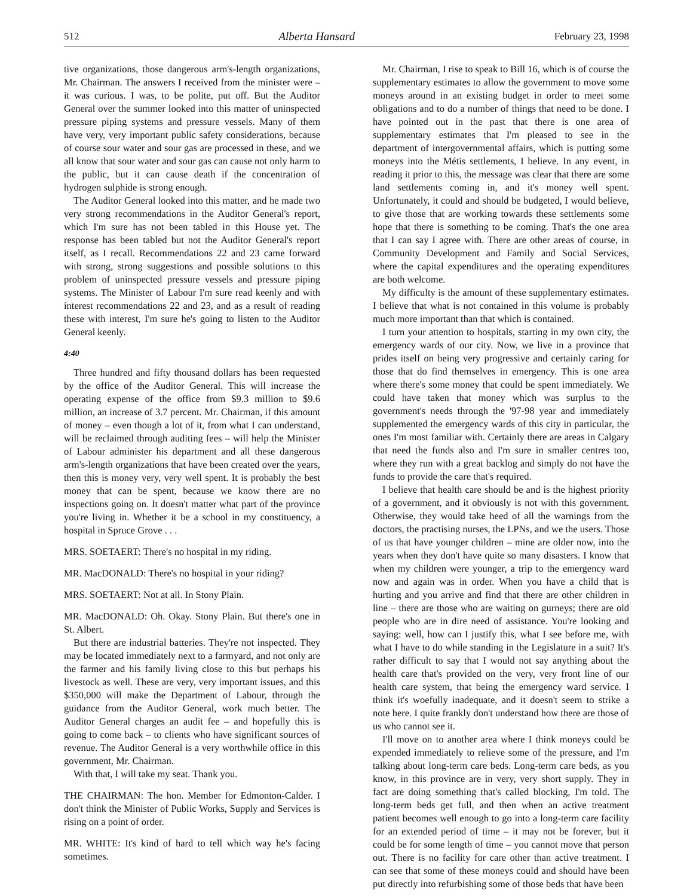512 Alberta Hansard February 23, 1998
tive organizations, those dangerous arm's-length organizations, Mr. Chairman. The answers I received from the minister were – it was curious. I was, to be polite, put off. But the Auditor General over the summer looked into this matter of uninspected pressure piping systems and pressure vessels. Many of them have very, very important public safety considerations, because of course sour water and sour gas are processed in these, and we all know that sour water and sour gas can cause not only harm to the public, but it can cause death if the concentration of hydrogen sulphide is strong enough.
The Auditor General looked into this matter, and he made two very strong recommendations in the Auditor General's report, which I'm sure has not been tabled in this House yet. The response has been tabled but not the Auditor General's report itself, as I recall. Recommendations 22 and 23 came forward with strong, strong suggestions and possible solutions to this problem of uninspected pressure vessels and pressure piping systems. The Minister of Labour I'm sure read keenly and with interest recommendations 22 and 23, and as a result of reading these with interest, I'm sure he's going to listen to the Auditor General keenly.
4:40
Three hundred and fifty thousand dollars has been requested by the office of the Auditor General. This will increase the operating expense of the office from $9.3 million to $9.6 million, an increase of 3.7 percent. Mr. Chairman, if this amount of money – even though a lot of it, from what I can understand, will be reclaimed through auditing fees – will help the Minister of Labour administer his department and all these dangerous arm's-length organizations that have been created over the years, then this is money very, very well spent. It is probably the best money that can be spent, because we know there are no inspections going on. It doesn't matter what part of the province you're living in. Whether it be a school in my constituency, a hospital in Spruce Grove . . .
MRS. SOETAERT: There's no hospital in my riding.
MR. MacDONALD: There's no hospital in your riding?
MRS. SOETAERT: Not at all. In Stony Plain.
MR. MacDONALD: Oh. Okay. Stony Plain. But there's one in St. Albert.
But there are industrial batteries. They're not inspected. They may be located immediately next to a farmyard, and not only are the farmer and his family living close to this but perhaps his livestock as well. These are very, very important issues, and this $350,000 will make the Department of Labour, through the guidance from the Auditor General, work much better. The Auditor General charges an audit fee – and hopefully this is going to come back – to clients who have significant sources of revenue. The Auditor General is a very worthwhile office in this government, Mr. Chairman.
With that, I will take my seat. Thank you.
THE CHAIRMAN: The hon. Member for Edmonton-Calder. I don't think the Minister of Public Works, Supply and Services is rising on a point of order.
MR. WHITE: It's kind of hard to tell which way he's facing sometimes.
Mr. Chairman, I rise to speak to Bill 16, which is of course the supplementary estimates to allow the government to move some moneys around in an existing budget in order to meet some obligations and to do a number of things that need to be done. I have pointed out in the past that there is one area of supplementary estimates that I'm pleased to see in the department of intergovernmental affairs, which is putting some moneys into the Métis settlements, I believe. In any event, in reading it prior to this, the message was clear that there are some land settlements coming in, and it's money well spent. Unfortunately, it could and should be budgeted, I would believe, to give those that are working towards these settlements some hope that there is something to be coming. That's the one area that I can say I agree with. There are other areas of course, in Community Development and Family and Social Services, where the capital expenditures and the operating expenditures are both welcome.
My difficulty is the amount of these supplementary estimates. I believe that what is not contained in this volume is probably much more important than that which is contained.
I turn your attention to hospitals, starting in my own city, the emergency wards of our city. Now, we live in a province that prides itself on being very progressive and certainly caring for those that do find themselves in emergency. This is one area where there's some money that could be spent immediately. We could have taken that money which was surplus to the government's needs through the '97-98 year and immediately supplemented the emergency wards of this city in particular, the ones I'm most familiar with. Certainly there are areas in Calgary that need the funds also and I'm sure in smaller centres too, where they run with a great backlog and simply do not have the funds to provide the care that's required.
I believe that health care should be and is the highest priority of a government, and it obviously is not with this government. Otherwise, they would take heed of all the warnings from the doctors, the practising nurses, the LPNs, and we the users. Those of us that have younger children – mine are older now, into the years when they don't have quite so many disasters. I know that when my children were younger, a trip to the emergency ward now and again was in order. When you have a child that is hurting and you arrive and find that there are other children in line – there are those who are waiting on gurneys; there are old people who are in dire need of assistance. You're looking and saying: well, how can I justify this, what I see before me, with what I have to do while standing in the Legislature in a suit? It's rather difficult to say that I would not say anything about the health care that's provided on the very, very front line of our health care system, that being the emergency ward service. I think it's woefully inadequate, and it doesn't seem to strike a note here. I quite frankly don't understand how there are those of us who cannot see it.
I'll move on to another area where I think moneys could be expended immediately to relieve some of the pressure, and I'm talking about long-term care beds. Long-term care beds, as you know, in this province are in very, very short supply. They in fact are doing something that's called blocking, I'm told. The long-term beds get full, and then when an active treatment patient becomes well enough to go into a long-term care facility for an extended period of time – it may not be forever, but it could be for some length of time – you cannot move that person out. There is no facility for care other than active treatment. I can see that some of these moneys could and should have been put directly into refurbishing some of those beds that have been